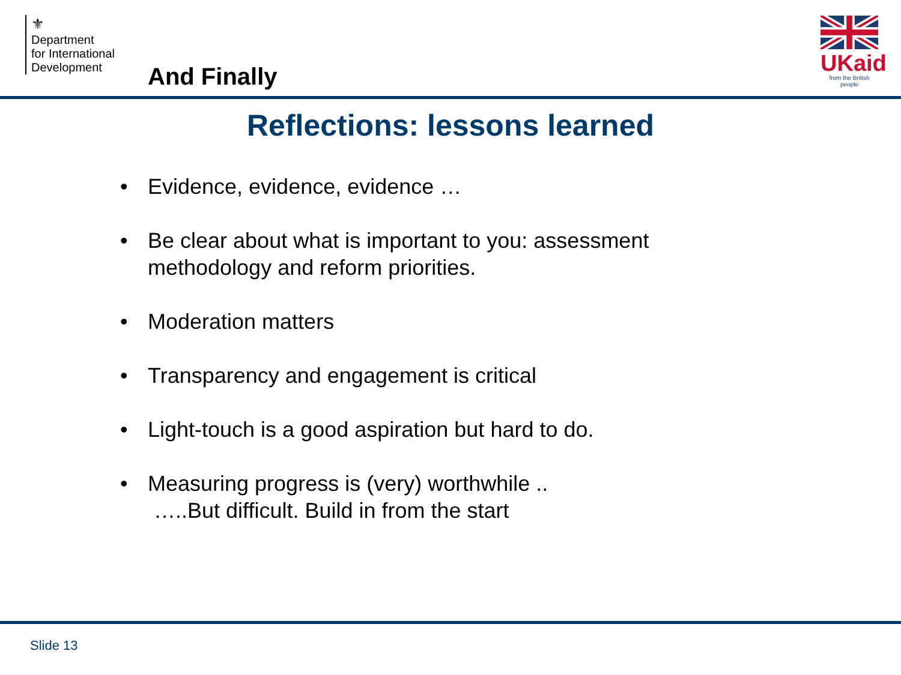⚜
Department
for International
Development
And Finally
UKaid
from the British people
Reflections: lessons learned
• Evidence, evidence, evidence …
• Be clear about what is important to you: assessment methodology and reform priorities.
• Moderation matters
• Transparency and engagement is critical
• Light-touch is a good aspiration but hard to do.
• Measuring progress is (very) worthwhile ..
…..But difficult. Build in from the start
Slide 13